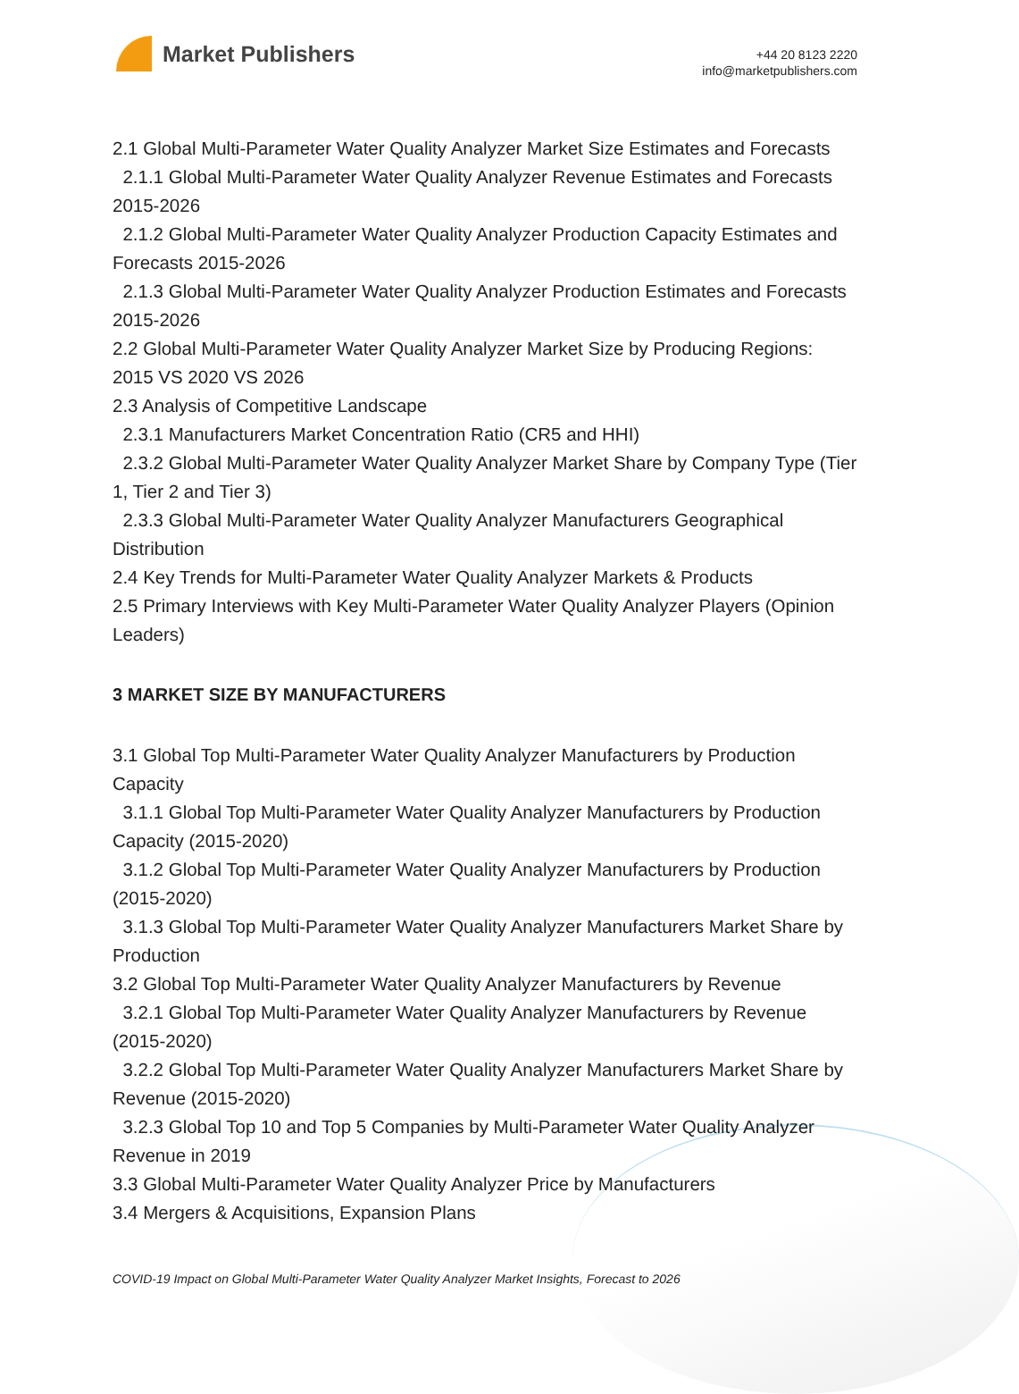Market Publishers
+44 20 8123 2220
info@marketpublishers.com
2.1 Global Multi-Parameter Water Quality Analyzer Market Size Estimates and Forecasts
2.1.1 Global Multi-Parameter Water Quality Analyzer Revenue Estimates and Forecasts 2015-2026
2.1.2 Global Multi-Parameter Water Quality Analyzer Production Capacity Estimates and Forecasts 2015-2026
2.1.3 Global Multi-Parameter Water Quality Analyzer Production Estimates and Forecasts 2015-2026
2.2 Global Multi-Parameter Water Quality Analyzer Market Size by Producing Regions: 2015 VS 2020 VS 2026
2.3 Analysis of Competitive Landscape
2.3.1 Manufacturers Market Concentration Ratio (CR5 and HHI)
2.3.2 Global Multi-Parameter Water Quality Analyzer Market Share by Company Type (Tier 1, Tier 2 and Tier 3)
2.3.3 Global Multi-Parameter Water Quality Analyzer Manufacturers Geographical Distribution
2.4 Key Trends for Multi-Parameter Water Quality Analyzer Markets & Products
2.5 Primary Interviews with Key Multi-Parameter Water Quality Analyzer Players (Opinion Leaders)
3 MARKET SIZE BY MANUFACTURERS
3.1 Global Top Multi-Parameter Water Quality Analyzer Manufacturers by Production Capacity
3.1.1 Global Top Multi-Parameter Water Quality Analyzer Manufacturers by Production Capacity (2015-2020)
3.1.2 Global Top Multi-Parameter Water Quality Analyzer Manufacturers by Production (2015-2020)
3.1.3 Global Top Multi-Parameter Water Quality Analyzer Manufacturers Market Share by Production
3.2 Global Top Multi-Parameter Water Quality Analyzer Manufacturers by Revenue
3.2.1 Global Top Multi-Parameter Water Quality Analyzer Manufacturers by Revenue (2015-2020)
3.2.2 Global Top Multi-Parameter Water Quality Analyzer Manufacturers Market Share by Revenue (2015-2020)
3.2.3 Global Top 10 and Top 5 Companies by Multi-Parameter Water Quality Analyzer Revenue in 2019
3.3 Global Multi-Parameter Water Quality Analyzer Price by Manufacturers
3.4 Mergers & Acquisitions, Expansion Plans
COVID-19 Impact on Global Multi-Parameter Water Quality Analyzer Market Insights, Forecast to 2026